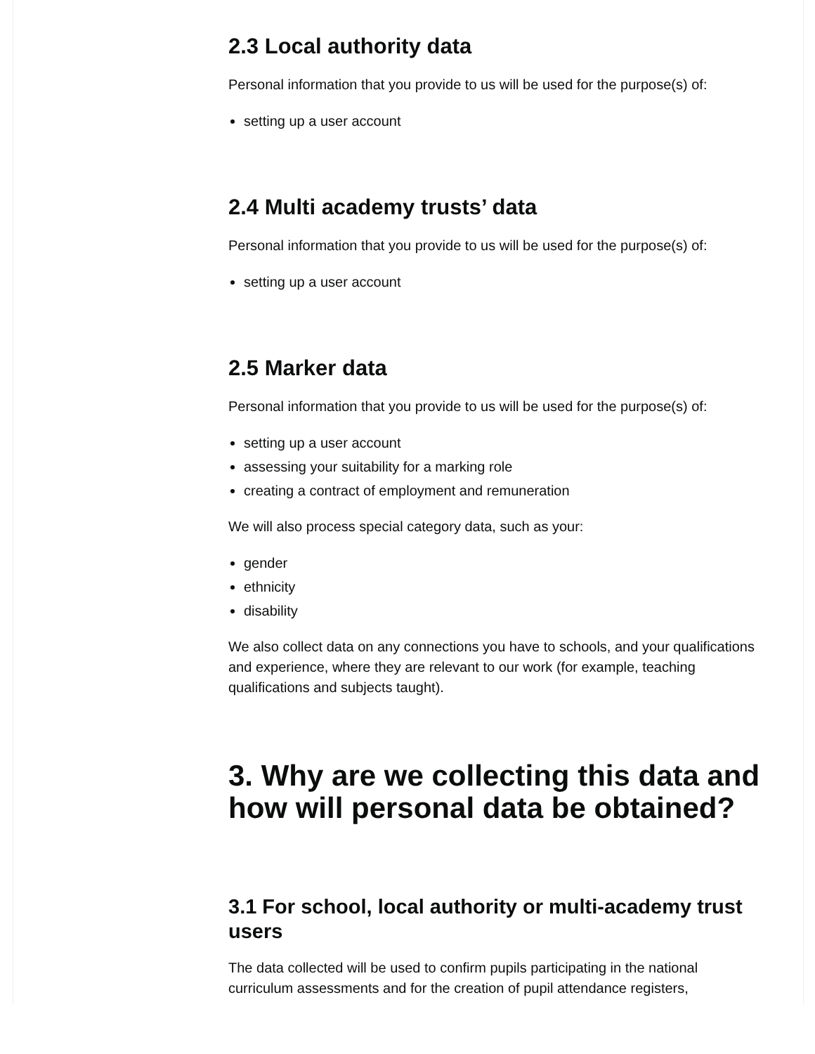2.3 Local authority data
Personal information that you provide to us will be used for the purpose(s) of:
setting up a user account
2.4 Multi academy trusts’ data
Personal information that you provide to us will be used for the purpose(s) of:
setting up a user account
2.5 Marker data
Personal information that you provide to us will be used for the purpose(s) of:
setting up a user account
assessing your suitability for a marking role
creating a contract of employment and remuneration
We will also process special category data, such as your:
gender
ethnicity
disability
We also collect data on any connections you have to schools, and your qualifications and experience, where they are relevant to our work (for example, teaching qualifications and subjects taught).
3. Why are we collecting this data and how will personal data be obtained?
3.1 For school, local authority or multi-academy trust users
The data collected will be used to confirm pupils participating in the national curriculum assessments and for the creation of pupil attendance registers,